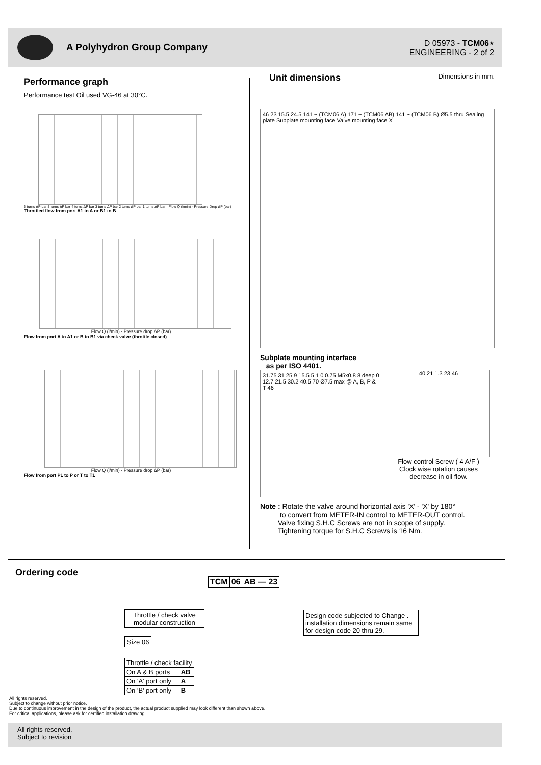A Polyhydron Group Company
D 05973 - TCM06⋆
ENGINEERING - 2 of 2
Performance graph
Performance test Oil used VG-46 at 30°C.
6 turns ΔP bar 5 turns ΔP bar 4 turns ΔP bar 3 turns ΔP bar 2 turns ΔP bar 1 turns ΔP bar · Flow Q (l/min) · Pressure Drop ΔP (bar)
Throttled flow from port A1 to A or B1 to B
Flow Q (l/min) · Pressure drop ΔP (bar)
Flow from port A to A1 or B to B1 via check valve (throttle closed)
Flow Q (l/min) · Pressure drop ΔP (bar)
Flow from port P1 to P or T to T1
Unit dimensions
Dimensions in mm.
46 23 15.5 24.5 141 ~ (TCM06 A) 171 ~ (TCM06 AB) 141 ~ (TCM06 B) Ø5.5 thru Sealing plate Subplate mounting face Valve mounting face X
Subplate mounting interface
as per ISO 4401.
31.75 31 25.9 15.5 5.1 0 0.75 M5x0.8 8 deep 0 12.7 21.5 30.2 40.5 70 Ø7.5 max @ A, B, P & T 46
40 21 1.3 23 46
Flow control Screw ( 4 A/F )
Clock wise rotation causes
decrease in oil flow.
Note : Rotate the valve around horizontal axis 'X' - 'X' by 180°
to convert from METER-IN control to METER-OUT control.
Valve fixing S.H.C Screws are not in scope of supply.
Tightening torque for S.H.C Screws is 16 Nm.
Ordering code
| TCM | 06 | AB — 23 |
Throttle / check valve
modular construction
Design code subjected to Change . installation dimensions remain same for design code 20 thru 29.
Size 06
| Throttle / check facility | |
| On A & B ports | AB |
| On 'A' port only | A |
| On 'B' port only | B |
All rights reserved.
Subject to change without prior notice.
Due to continuous improvement in the design of the product, the actual product supplied may look different than shown above.
For critical applications, please ask for certified installation drawing.
All rights reserved.
Subject to revision